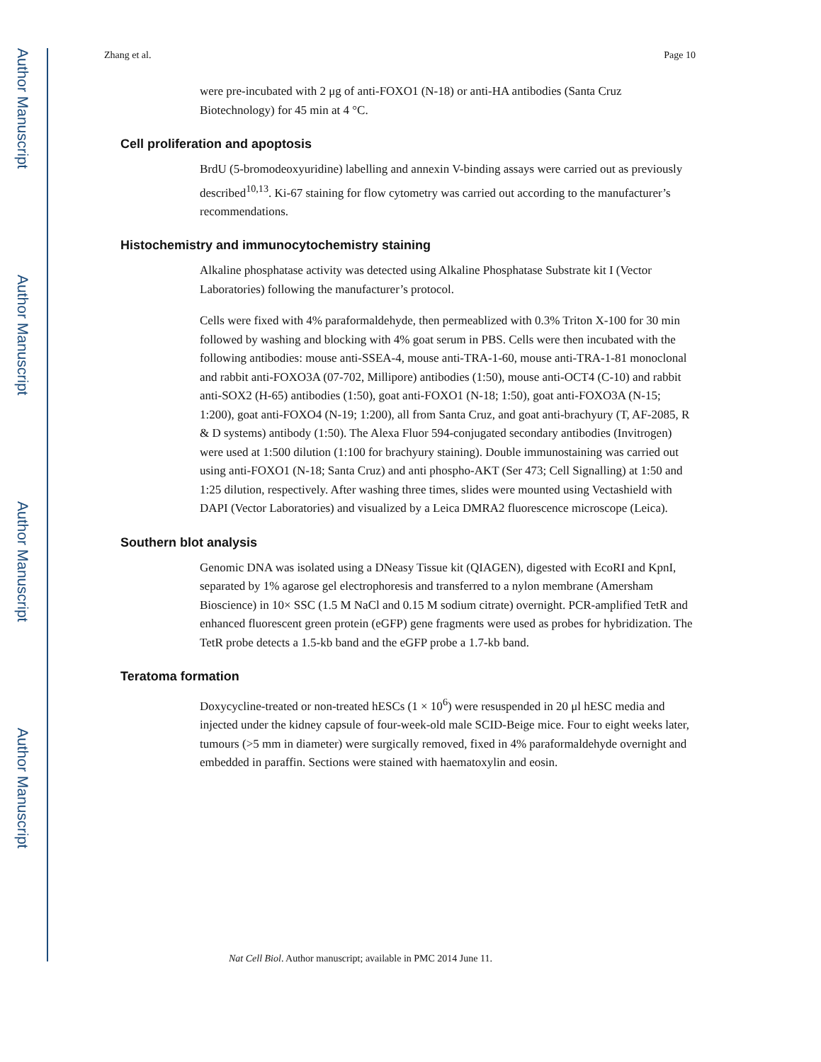Author Manuscript
Author Manuscript
Author Manuscript
Author Manuscript
Zhang et al. Page 10
were pre-incubated with 2 μg of anti-FOXO1 (N-18) or anti-HA antibodies (Santa Cruz Biotechnology) for 45 min at 4 °C.
Cell proliferation and apoptosis
BrdU (5-bromodeoxyuridine) labelling and annexin V-binding assays were carried out as previously described<sup>10,13</sup>. Ki-67 staining for flow cytometry was carried out according to the manufacturer’s recommendations.
Histochemistry and immunocytochemistry staining
Alkaline phosphatase activity was detected using Alkaline Phosphatase Substrate kit I (Vector Laboratories) following the manufacturer’s protocol.
Cells were fixed with 4% paraformaldehyde, then permeablized with 0.3% Triton X-100 for 30 min followed by washing and blocking with 4% goat serum in PBS. Cells were then incubated with the following antibodies: mouse anti-SSEA-4, mouse anti-TRA-1-60, mouse anti-TRA-1-81 monoclonal and rabbit anti-FOXO3A (07-702, Millipore) antibodies (1:50), mouse anti-OCT4 (C-10) and rabbit anti-SOX2 (H-65) antibodies (1:50), goat anti-FOXO1 (N-18; 1:50), goat anti-FOXO3A (N-15; 1:200), goat anti-FOXO4 (N-19; 1:200), all from Santa Cruz, and goat anti-brachyury (T, AF-2085, R & D systems) antibody (1:50). The Alexa Fluor 594-conjugated secondary antibodies (Invitrogen) were used at 1:500 dilution (1:100 for brachyury staining). Double immunostaining was carried out using anti-FOXO1 (N-18; Santa Cruz) and anti phospho-AKT (Ser 473; Cell Signalling) at 1:50 and 1:25 dilution, respectively. After washing three times, slides were mounted using Vectashield with DAPI (Vector Laboratories) and visualized by a Leica DMRA2 fluorescence microscope (Leica).
Southern blot analysis
Genomic DNA was isolated using a DNeasy Tissue kit (QIAGEN), digested with EcoRI and KpnI, separated by 1% agarose gel electrophoresis and transferred to a nylon membrane (Amersham Bioscience) in 10× SSC (1.5 M NaCl and 0.15 M sodium citrate) overnight. PCR-amplified TetR and enhanced fluorescent green protein (eGFP) gene fragments were used as probes for hybridization. The TetR probe detects a 1.5-kb band and the eGFP probe a 1.7-kb band.
Teratoma formation
Doxycycline-treated or non-treated hESCs (1 × 10<sup>6</sup>) were resuspended in 20 μl hESC media and injected under the kidney capsule of four-week-old male SCID-Beige mice. Four to eight weeks later, tumours (>5 mm in diameter) were surgically removed, fixed in 4% paraformaldehyde overnight and embedded in paraffin. Sections were stained with haematoxylin and eosin.
Nat Cell Biol. Author manuscript; available in PMC 2014 June 11.